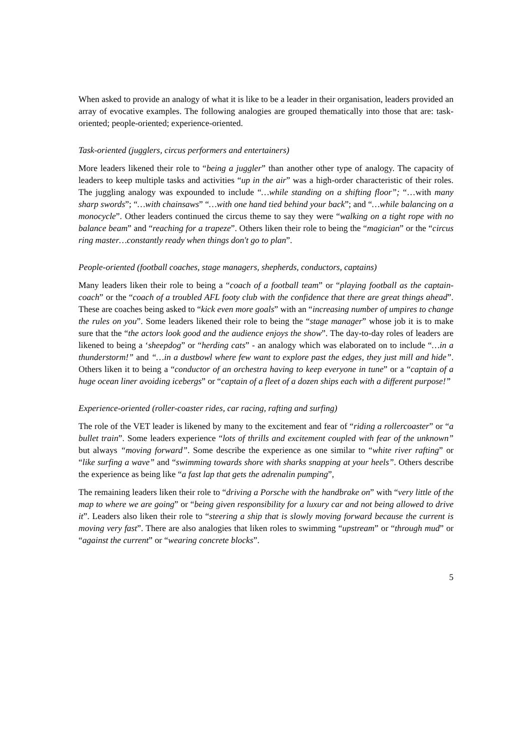When asked to provide an analogy of what it is like to be a leader in their organisation, leaders provided an array of evocative examples. The following analogies are grouped thematically into those that are: task-oriented; people-oriented; experience-oriented.
Task-oriented (jugglers, circus performers and entertainers)
More leaders likened their role to “being a juggler” than another other type of analogy. The capacity of leaders to keep multiple tasks and activities “up in the air” was a high-order characteristic of their roles. The juggling analogy was expounded to include “…while standing on a shifting floor”; “…with many sharp swords”; “…with chainsaws” “…with one hand tied behind your back”; and “…while balancing on a monocycle”. Other leaders continued the circus theme to say they were “walking on a tight rope with no balance beam” and “reaching for a trapeze”. Others liken their role to being the “magician” or the “circus ring master…constantly ready when things don't go to plan”.
People-oriented (football coaches, stage managers, shepherds, conductors, captains)
Many leaders liken their role to being a “coach of a football team” or “playing football as the captain-coach” or the “coach of a troubled AFL footy club with the confidence that there are great things ahead”. These are coaches being asked to “kick even more goals” with an “increasing number of umpires to change the rules on you”. Some leaders likened their role to being the “stage manager” whose job it is to make sure that the “the actors look good and the audience enjoys the show”. The day-to-day roles of leaders are likened to being a ‘sheepdog” or “herding cats” - an analogy which was elaborated on to include “…in a thunderstorm!” and “…in a dustbowl where few want to explore past the edges, they just mill and hide”. Others liken it to being a “conductor of an orchestra having to keep everyone in tune” or a “captain of a huge ocean liner avoiding icebergs” or “captain of a fleet of a dozen ships each with a different purpose!”
Experience-oriented (roller-coaster rides, car racing, rafting and surfing)
The role of the VET leader is likened by many to the excitement and fear of “riding a rollercoaster” or “a bullet train”. Some leaders experience “lots of thrills and excitement coupled with fear of the unknown” but always “moving forward”. Some describe the experience as one similar to “white river rafting” or “like surfing a wave” and “swimming towards shore with sharks snapping at your heels”. Others describe the experience as being like “a fast lap that gets the adrenalin pumping”,
The remaining leaders liken their role to “driving a Porsche with the handbrake on” with “very little of the map to where we are going” or “being given responsibility for a luxury car and not being allowed to drive it”. Leaders also liken their role to “steering a ship that is slowly moving forward because the current is moving very fast”. There are also analogies that liken roles to swimming “upstream” or “through mud” or “against the current” or “wearing concrete blocks”.
5